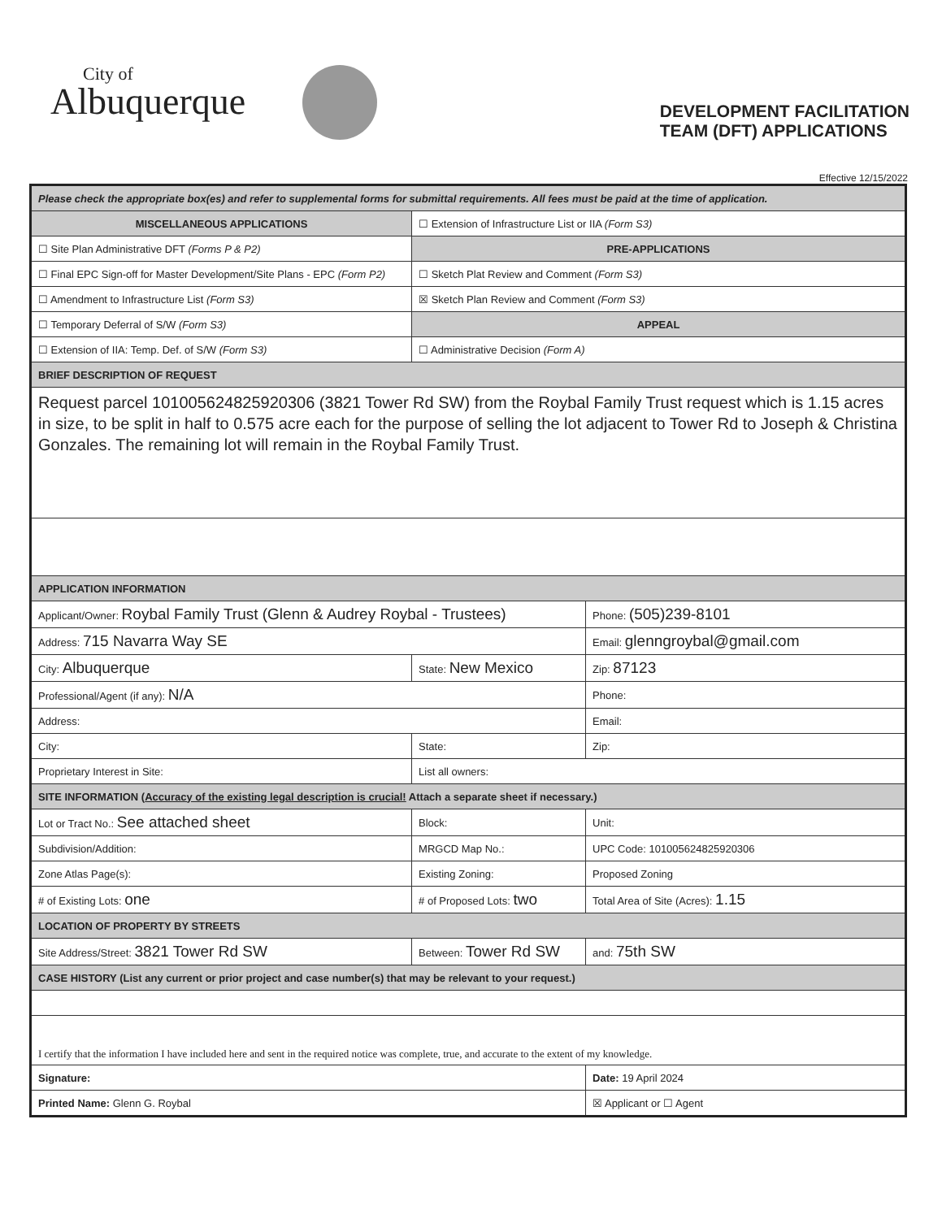City of
Albuquerque
DEVELOPMENT FACILITATION
TEAM (DFT) APPLICATIONS
Effective 12/15/2022
| Please check the appropriate box(es) and refer to supplemental forms for submittal requirements. All fees must be paid at the time of application. | | | | |
| MISCELLANEOUS APPLICATIONS | | ☐ Extension of Infrastructure List or IIA (Form S3) | | |
| ☐ Site Plan Administrative DFT (Forms P & P2) | | PRE-APPLICATIONS | | |
| ☐ Final EPC Sign-off for Master Development/Site Plans - EPC (Form P2) | | ☐ Sketch Plat Review and Comment (Form S3) | | |
| ☐ Amendment to Infrastructure List (Form S3) | | ☒ Sketch Plan Review and Comment (Form S3) | | |
| ☐ Temporary Deferral of S/W (Form S3) | | APPEAL | | |
| ☐ Extension of IIA: Temp. Def. of S/W (Form S3) | | ☐ Administrative Decision (Form A) | | |
| BRIEF DESCRIPTION OF REQUEST | | | | |
| Request parcel 101005624825920306 (3821 Tower Rd SW) from the Roybal Family Trust request which is 1.15 acres in size, to be split in half to 0.575 acre each for the purpose of selling the lot adjacent to Tower Rd to Joseph & Christina Gonzales. The remaining lot will remain in the Roybal Family Trust. | | | | |
| APPLICATION INFORMATION | | | | |
| Applicant/Owner: Roybal Family Trust (Glenn & Audrey Roybal - Trustees) | | | | Phone: (505)239-8101 |
| Address: 715 Navarra Way SE | | | | Email: glenngroybal@gmail.com |
| City: Albuquerque | | | State: New Mexico | Zip: 87123 |
| Professional/Agent (if any): N/A | | | | Phone: |
| Address: | | | | Email: |
| City: | | | State: | Zip: |
| Proprietary Interest in Site: | | | List all owners: | |
| SITE INFORMATION ( Accuracy of the existing legal description is crucial! Attach a separate sheet if necessary.) | | | | |
| Lot or Tract No.: See attached sheet | | | Block: | Unit: |
| Subdivision/Addition: | | | MRGCD Map No.: | UPC Code: 101005624825920306 |
| Zone Atlas Page(s): | Existing Zoning: | | | Proposed Zoning |
| # of Existing Lots: one | # of Proposed Lots: two | | | Total Area of Site (Acres): 1.15 |
| LOCATION OF PROPERTY BY STREETS | | | | |
| Site Address/Street: 3821 Tower Rd SW | Between: Tower Rd SW | | | and: 75th SW |
| CASE HISTORY (List any current or prior project and case number(s) that may be relevant to your request.) | | | | |
| I certify that the information I have included here and sent in the required notice was complete, true, and accurate to the extent of my knowledge. | | | | |
| Signature: | | | | Date: 19 April 2024 |
| Printed Name: Glenn G. Roybal | | | | ☒ Applicant or ☐ Agent |